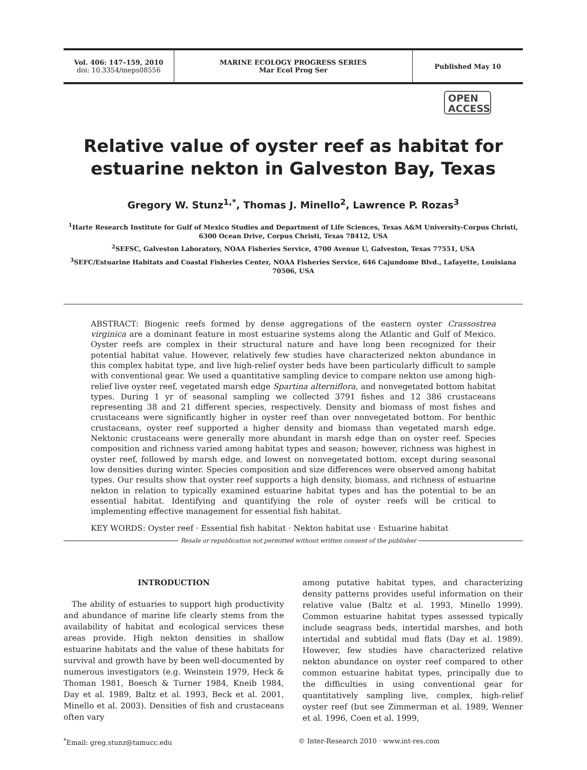Vol. 406: 147–159, 2010
doi: 10.3354/meps08556
MARINE ECOLOGY PROGRESS SERIES
Mar Ecol Prog Ser
Published May 10
OPEN
ACCESS
Relative value of oyster reef as habitat for estuarine nekton in Galveston Bay, Texas
Gregory W. Stunz<sup>1,*</sup>, Thomas J. Minello<sup>2</sup>, Lawrence P. Rozas<sup>3</sup>
<sup>1</sup> Harte Research Institute for Gulf of Mexico Studies and Department of Life Sciences, Texas A&M University-Corpus Christi, 6300 Ocean Drive, Corpus Christi, Texas 78412, USA
<sup>2</sup> SEFSC, Galveston Laboratory, NOAA Fisheries Service, 4700 Avenue U, Galveston, Texas 77551, USA
<sup>3</sup> SEFC/Estuarine Habitats and Coastal Fisheries Center, NOAA Fisheries Service, 646 Cajundome Blvd., Lafayette, Louisiana 70506, USA
ABSTRACT: Biogenic reefs formed by dense aggregations of the eastern oyster Crassostrea virginica are a dominant feature in most estuarine systems along the Atlantic and Gulf of Mexico. Oyster reefs are complex in their structural nature and have long been recognized for their potential habitat value. However, relatively few studies have characterized nekton abundance in this complex habitat type, and live high-relief oyster beds have been particularly difficult to sample with conventional gear. We used a quantitative sampling device to compare nekton use among high-relief live oyster reef, vegetated marsh edge Spartina alterniflora, and nonvegetated bottom habitat types. During 1 yr of seasonal sampling we collected 3791 fishes and 12 386 crustaceans representing 38 and 21 different species, respectively. Density and biomass of most fishes and crustaceans were significantly higher in oyster reef than over nonvegetated bottom. For benthic crustaceans, oyster reef supported a higher density and biomass than vegetated marsh edge. Nektonic crustaceans were generally more abundant in marsh edge than on oyster reef. Species composition and richness varied among habitat types and season; however, richness was highest in oyster reef, followed by marsh edge, and lowest on nonvegetated bottom, except during seasonal low densities during winter. Species composition and size differences were observed among habitat types. Our results show that oyster reef supports a high density, biomass, and richness of estuarine nekton in relation to typically examined estuarine habitat types and has the potential to be an essential habitat. Identifying and quantifying the role of oyster reefs will be critical to implementing effective management for essential fish habitat.
KEY WORDS: Oyster reef · Essential fish habitat · Nekton habitat use · Estuarine habitat
Resale or republication not permitted without written consent of the publisher
INTRODUCTION
The ability of estuaries to support high productivity and abundance of marine life clearly stems from the availability of habitat and ecological services these areas provide. High nekton densities in shallow estuarine habitats and the value of these habitats for survival and growth have by been well-documented by numerous investigators (e.g. Weinstein 1979, Heck & Thoman 1981, Boesch & Turner 1984, Kneib 1984, Day et al. 1989, Baltz et al. 1993, Beck et al. 2001, Minello et al. 2003). Densities of fish and crustaceans often vary
among putative habitat types, and characterizing density patterns provides useful information on their relative value (Baltz et al. 1993, Minello 1999). Common estuarine habitat types assessed typically include seagrass beds, intertidal marshes, and both intertidal and subtidal mud flats (Day et al. 1989). However, few studies have characterized relative nekton abundance on oyster reef compared to other common estuarine habitat types, principally due to the difficulties in using conventional gear for quantitatively sampling live, complex, high-relief oyster reef (but see Zimmerman et al. 1989, Wenner et al. 1996, Coen et al. 1999,
<sup>*</sup> Email: greg.stunz@tamucc.edu © Inter-Research 2010 · www.int-res.com